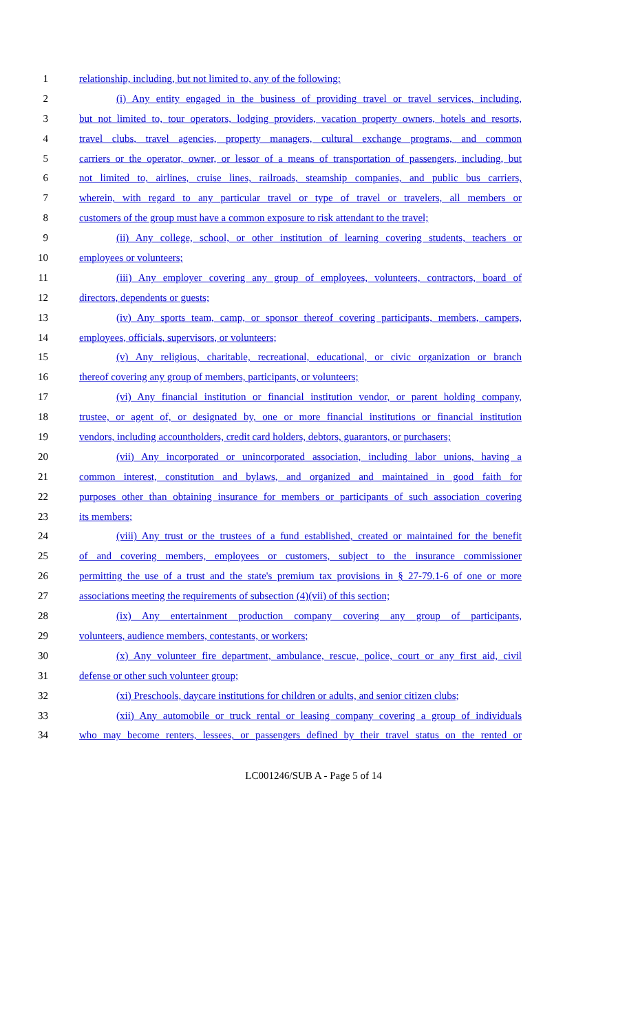1 relationship, including, but not limited to, any of the following:
2 (i) Any entity engaged in the business of providing travel or travel services, including,
3 but not limited to, tour operators, lodging providers, vacation property owners, hotels and resorts,
4 travel clubs, travel agencies, property managers, cultural exchange programs, and common
5 carriers or the operator, owner, or lessor of a means of transportation of passengers, including, but
6 not limited to, airlines, cruise lines, railroads, steamship companies, and public bus carriers,
7 wherein, with regard to any particular travel or type of travel or travelers, all members or
8 customers of the group must have a common exposure to risk attendant to the travel;
9 (ii) Any college, school, or other institution of learning covering students, teachers or
10 employees or volunteers;
11 (iii) Any employer covering any group of employees, volunteers, contractors, board of
12 directors, dependents or guests;
13 (iv) Any sports team, camp, or sponsor thereof covering participants, members, campers,
14 employees, officials, supervisors, or volunteers;
15 (v) Any religious, charitable, recreational, educational, or civic organization or branch
16 thereof covering any group of members, participants, or volunteers;
17 (vi) Any financial institution or financial institution vendor, or parent holding company,
18 trustee, or agent of, or designated by, one or more financial institutions or financial institution
19 vendors, including accountholders, credit card holders, debtors, guarantors, or purchasers;
20 (vii) Any incorporated or unincorporated association, including labor unions, having a
21 common interest, constitution and bylaws, and organized and maintained in good faith for
22 purposes other than obtaining insurance for members or participants of such association covering
23 its members;
24 (viii) Any trust or the trustees of a fund established, created or maintained for the benefit
25 of and covering members, employees or customers, subject to the insurance commissioner
26 permitting the use of a trust and the state's premium tax provisions in § 27-79.1-6 of one or more
27 associations meeting the requirements of subsection (4)(vii) of this section;
28 (ix) Any entertainment production company covering any group of participants,
29 volunteers, audience members, contestants, or workers;
30 (x) Any volunteer fire department, ambulance, rescue, police, court or any first aid, civil
31 defense or other such volunteer group;
32 (xi) Preschools, daycare institutions for children or adults, and senior citizen clubs;
33 (xii) Any automobile or truck rental or leasing company covering a group of individuals
34 who may become renters, lessees, or passengers defined by their travel status on the rented or
LC001246/SUB A - Page 5 of 14